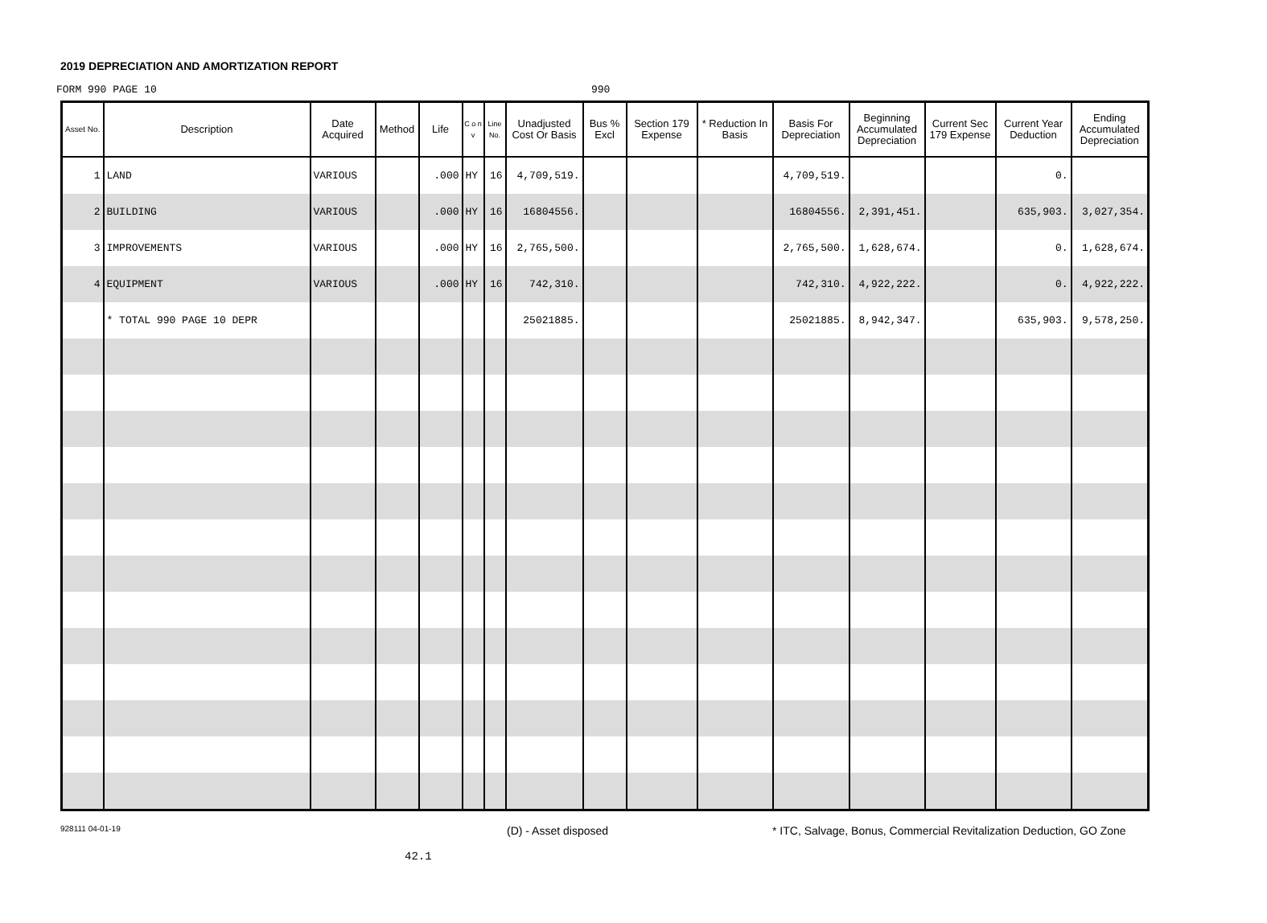2019 DEPRECIATION AND AMORTIZATION REPORT
FORM 990 PAGE 10 990
| Asset No. | Description | Date Acquired | Method | Life | C o n v | Line No. | Unadjusted Cost Or Basis | Bus % Excl | Section 179 Expense | * Reduction In Basis | Basis For Depreciation | Beginning Accumulated Depreciation | Current Sec 179 Expense | Current Year Deduction | Ending Accumulated Depreciation |
| --- | --- | --- | --- | --- | --- | --- | --- | --- | --- | --- | --- | --- | --- | --- | --- |
| 1 | LAND | VARIOUS | | .000 | HY | 16 | 4,709,519. | | | | 4,709,519. | | | 0. | |
| 2 | BUILDING | VARIOUS | | .000 | HY | 16 | 16804556. | | | | 16804556. | 2,391,451. | | 635,903. | 3,027,354. |
| 3 | IMPROVEMENTS | VARIOUS | | .000 | HY | 16 | 2,765,500. | | | | 2,765,500. | 1,628,674. | | 0. | 1,628,674. |
| 4 | EQUIPMENT | VARIOUS | | .000 | HY | 16 | 742,310. | | | | 742,310. | 4,922,222. | | 0. | 4,922,222. |
| | * TOTAL 990 PAGE 10 DEPR | | | | | | 25021885. | | | | 25021885. | 8,942,347. | | 635,903. | 9,578,250. |
928111 04-01-19 (D) - Asset disposed * ITC, Salvage, Bonus, Commercial Revitalization Deduction, GO Zone
42.1